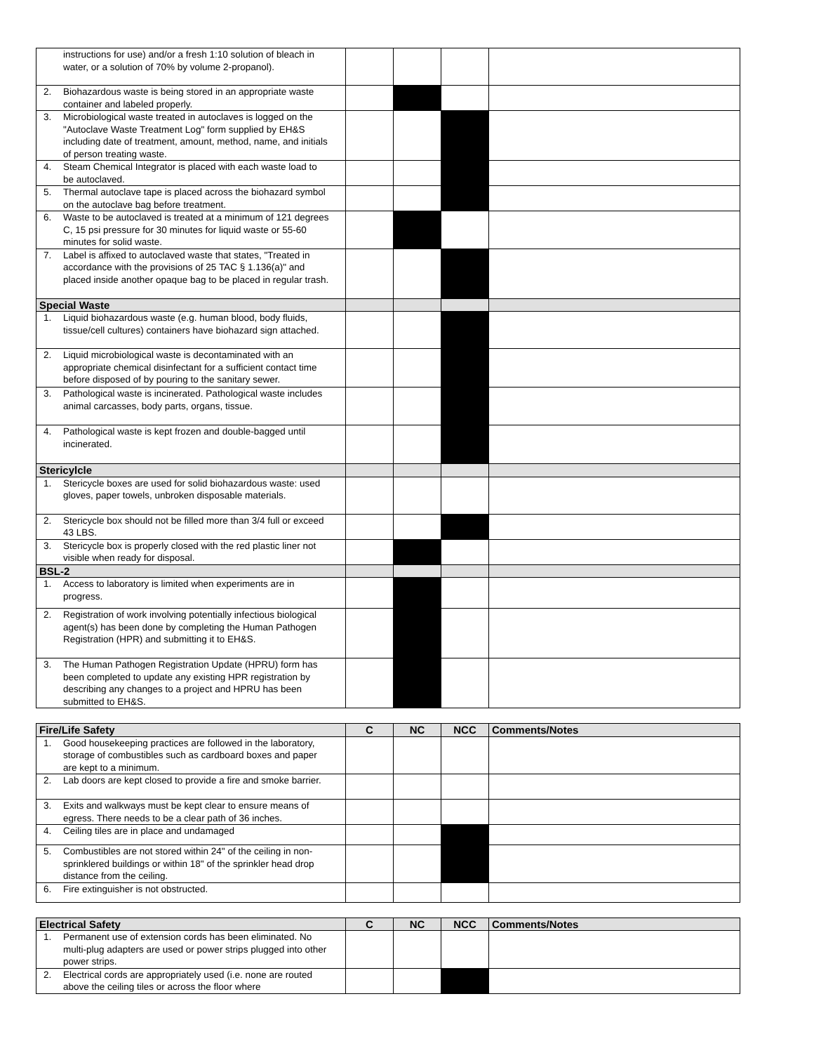| instructions for use) and/or a fresh 1:10 solution of bleach in water, or a solution of 70% by volume 2-propanol). | | | | |
| 2. Biohazardous waste is being stored in an appropriate waste container and labeled properly. | | | | |
| 3. Microbiological waste treated in autoclaves is logged on the "Autoclave Waste Treatment Log" form supplied by EH&S including date of treatment, amount, method, name, and initials of person treating waste. | | | | |
| 4. Steam Chemical Integrator is placed with each waste load to be autoclaved. | | | | |
| 5. Thermal autoclave tape is placed across the biohazard symbol on the autoclave bag before treatment. | | | | |
| 6. Waste to be autoclaved is treated at a minimum of 121 degrees C, 15 psi pressure for 30 minutes for liquid waste or 55-60 minutes for solid waste. | | | | |
| 7. Label is affixed to autoclaved waste that states, "Treated in accordance with the provisions of 25 TAC § 1.136(a)" and placed inside another opaque bag to be placed in regular trash. | | | | |
| Special Waste | | | | |
| 1. Liquid biohazardous waste (e.g. human blood, body fluids, tissue/cell cultures) containers have biohazard sign attached. | | | | |
| 2. Liquid microbiological waste is decontaminated with an appropriate chemical disinfectant for a sufficient contact time before disposed of by pouring to the sanitary sewer. | | | | |
| 3. Pathological waste is incinerated. Pathological waste includes animal carcasses, body parts, organs, tissue. | | | | |
| 4. Pathological waste is kept frozen and double-bagged until incinerated. | | | | |
| Stericylcle | | | | |
| 1. Stericycle boxes are used for solid biohazardous waste: used gloves, paper towels, unbroken disposable materials. | | | | |
| 2. Stericycle box should not be filled more than 3/4 full or exceed 43 LBS. | | | | |
| 3. Stericycle box is properly closed with the red plastic liner not visible when ready for disposal. | | | | |
| BSL-2 | | | | |
| 1. Access to laboratory is limited when experiments are in progress. | | | | |
| 2. Registration of work involving potentially infectious biological agent(s) has been done by completing the Human Pathogen Registration (HPR) and submitting it to EH&S. | | | | |
| 3. The Human Pathogen Registration Update (HPRU) form has been completed to update any existing HPR registration by describing any changes to a project and HPRU has been submitted to EH&S. | | | | |
| Fire/Life Safety | C | NC | NCC | Comments/Notes |
| --- | --- | --- | --- | --- |
| 1. Good housekeeping practices are followed in the laboratory, storage of combustibles such as cardboard boxes and paper are kept to a minimum. | | | | |
| 2. Lab doors are kept closed to provide a fire and smoke barrier. | | | | |
| 3. Exits and walkways must be kept clear to ensure means of egress. There needs to be a clear path of 36 inches. | | | | |
| 4. Ceiling tiles are in place and undamaged | | | | |
| 5. Combustibles are not stored within 24" of the ceiling in non-sprinklered buildings or within 18" of the sprinkler head drop distance from the ceiling. | | | | |
| 6. Fire extinguisher is not obstructed. | | | | |
| Electrical Safety | C | NC | NCC | Comments/Notes |
| --- | --- | --- | --- | --- |
| 1. Permanent use of extension cords has been eliminated. No multi-plug adapters are used or power strips plugged into other power strips. | | | | |
| 2. Electrical cords are appropriately used (i.e. none are routed above the ceiling tiles or across the floor where | | | | |